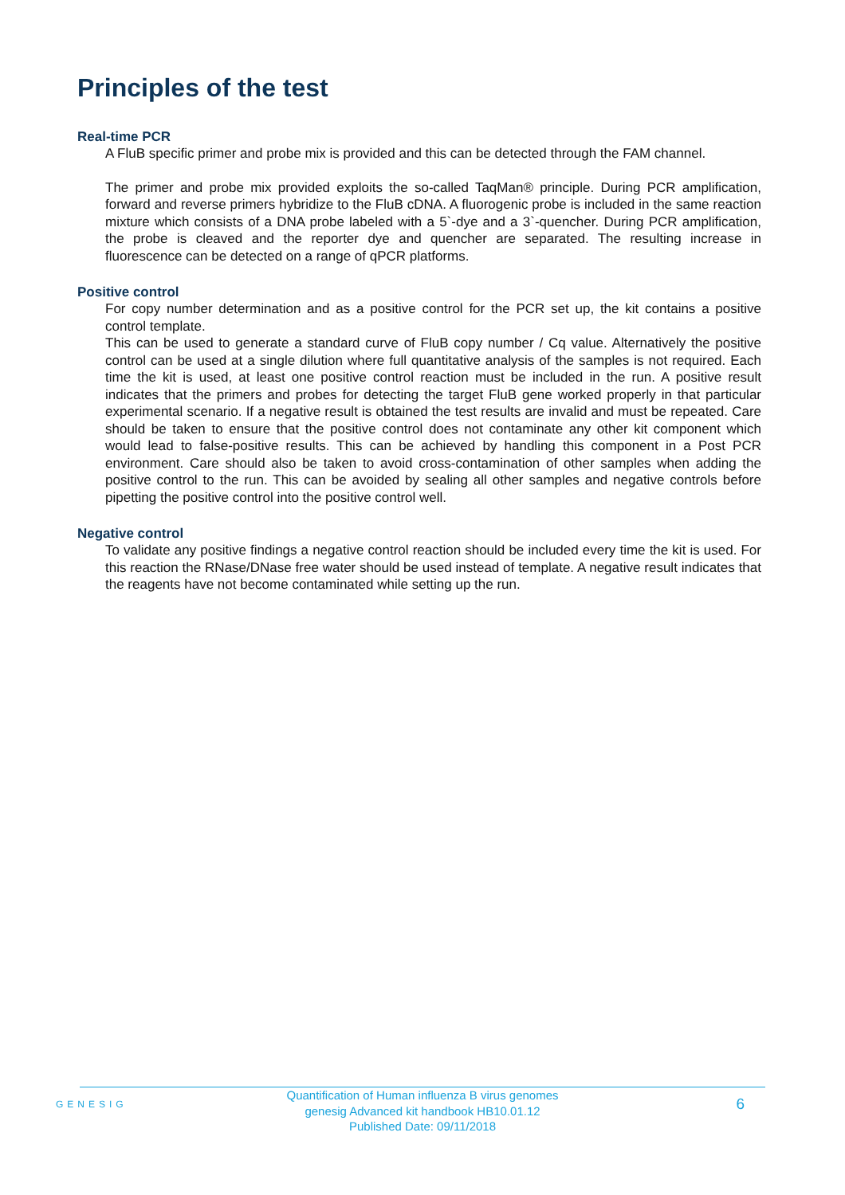Principles of the test
Real-time PCR
A FluB specific primer and probe mix is provided and this can be detected through the FAM channel.
The primer and probe mix provided exploits the so-called TaqMan® principle. During PCR amplification, forward and reverse primers hybridize to the FluB cDNA. A fluorogenic probe is included in the same reaction mixture which consists of a DNA probe labeled with a 5`-dye and a 3`-quencher. During PCR amplification, the probe is cleaved and the reporter dye and quencher are separated. The resulting increase in fluorescence can be detected on a range of qPCR platforms.
Positive control
For copy number determination and as a positive control for the PCR set up, the kit contains a positive control template.
This can be used to generate a standard curve of FluB copy number / Cq value. Alternatively the positive control can be used at a single dilution where full quantitative analysis of the samples is not required. Each time the kit is used, at least one positive control reaction must be included in the run. A positive result indicates that the primers and probes for detecting the target FluB gene worked properly in that particular experimental scenario. If a negative result is obtained the test results are invalid and must be repeated. Care should be taken to ensure that the positive control does not contaminate any other kit component which would lead to false-positive results. This can be achieved by handling this component in a Post PCR environment. Care should also be taken to avoid cross-contamination of other samples when adding the positive control to the run. This can be avoided by sealing all other samples and negative controls before pipetting the positive control into the positive control well.
Negative control
To validate any positive findings a negative control reaction should be included every time the kit is used. For this reaction the RNase/DNase free water should be used instead of template. A negative result indicates that the reagents have not become contaminated while setting up the run.
GENESIG
Quantification of Human influenza B virus genomes
genesig Advanced kit handbook HB10.01.12
Published Date: 09/11/2018
6